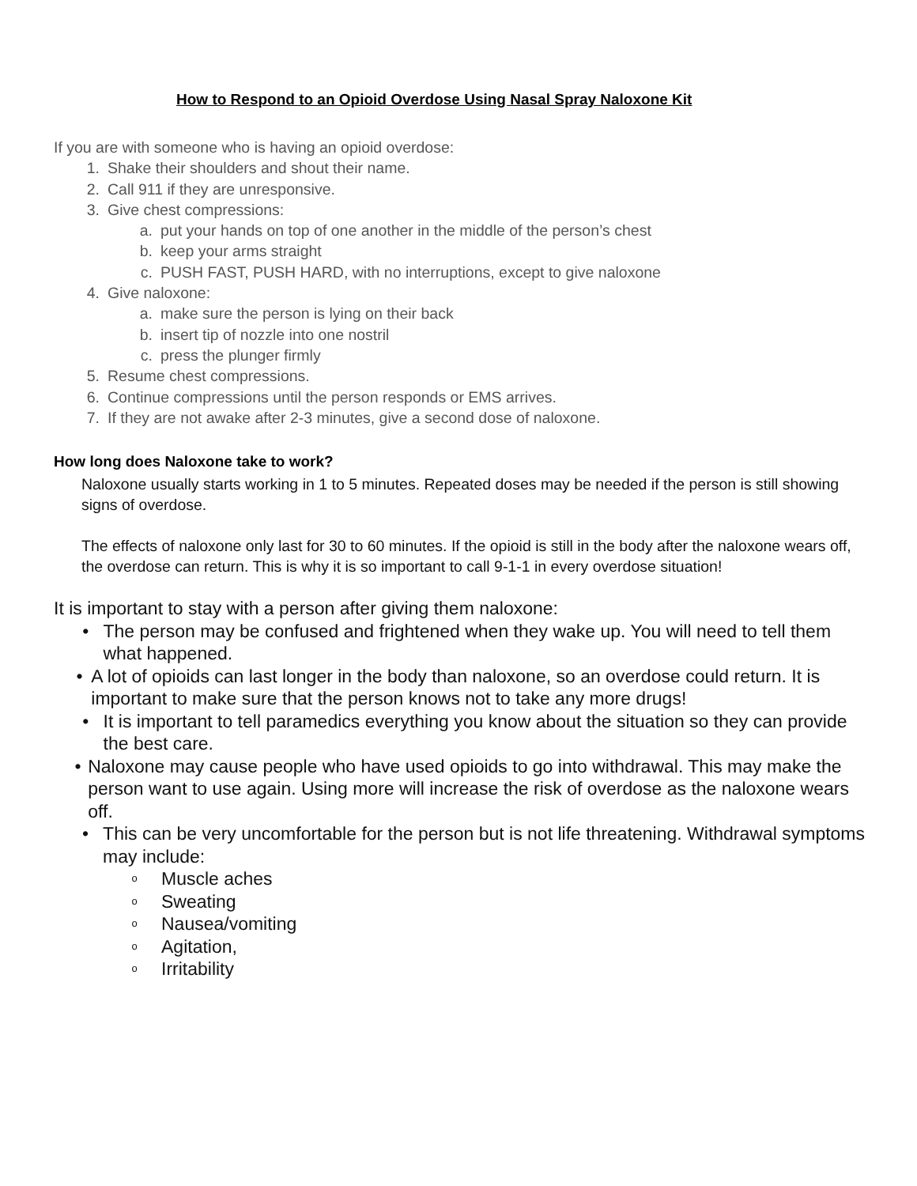How to Respond to an Opioid Overdose Using Nasal Spray Naloxone Kit
If you are with someone who is having an opioid overdose:
1. Shake their shoulders and shout their name.
2. Call 911 if they are unresponsive.
3. Give chest compressions:
a. put your hands on top of one another in the middle of the person’s chest
b. keep your arms straight
c. PUSH FAST, PUSH HARD, with no interruptions, except to give naloxone
4. Give naloxone:
a. make sure the person is lying on their back
b. insert tip of nozzle into one nostril
c. press the plunger firmly
5. Resume chest compressions.
6. Continue compressions until the person responds or EMS arrives.
7. If they are not awake after 2-3 minutes, give a second dose of naloxone.
How long does Naloxone take to work?
Naloxone usually starts working in 1 to 5 minutes. Repeated doses may be needed if the person is still showing signs of overdose.
The effects of naloxone only last for 30 to 60 minutes. If the opioid is still in the body after the naloxone wears off, the overdose can return. This is why it is so important to call 9-1-1 in every overdose situation!
It is important to stay with a person after giving them naloxone:
• The person may be confused and frightened when they wake up. You will need to tell them what happened.
• A lot of opioids can last longer in the body than naloxone, so an overdose could return. It is important to make sure that the person knows not to take any more drugs!
• It is important to tell paramedics everything you know about the situation so they can provide the best care.
• Naloxone may cause people who have used opioids to go into withdrawal. This may make the person want to use again. Using more will increase the risk of overdose as the naloxone wears off.
• This can be very uncomfortable for the person but is not life threatening. Withdrawal symptoms may include:
o Muscle aches
o Sweating
o Nausea/vomiting
o Agitation,
o Irritability